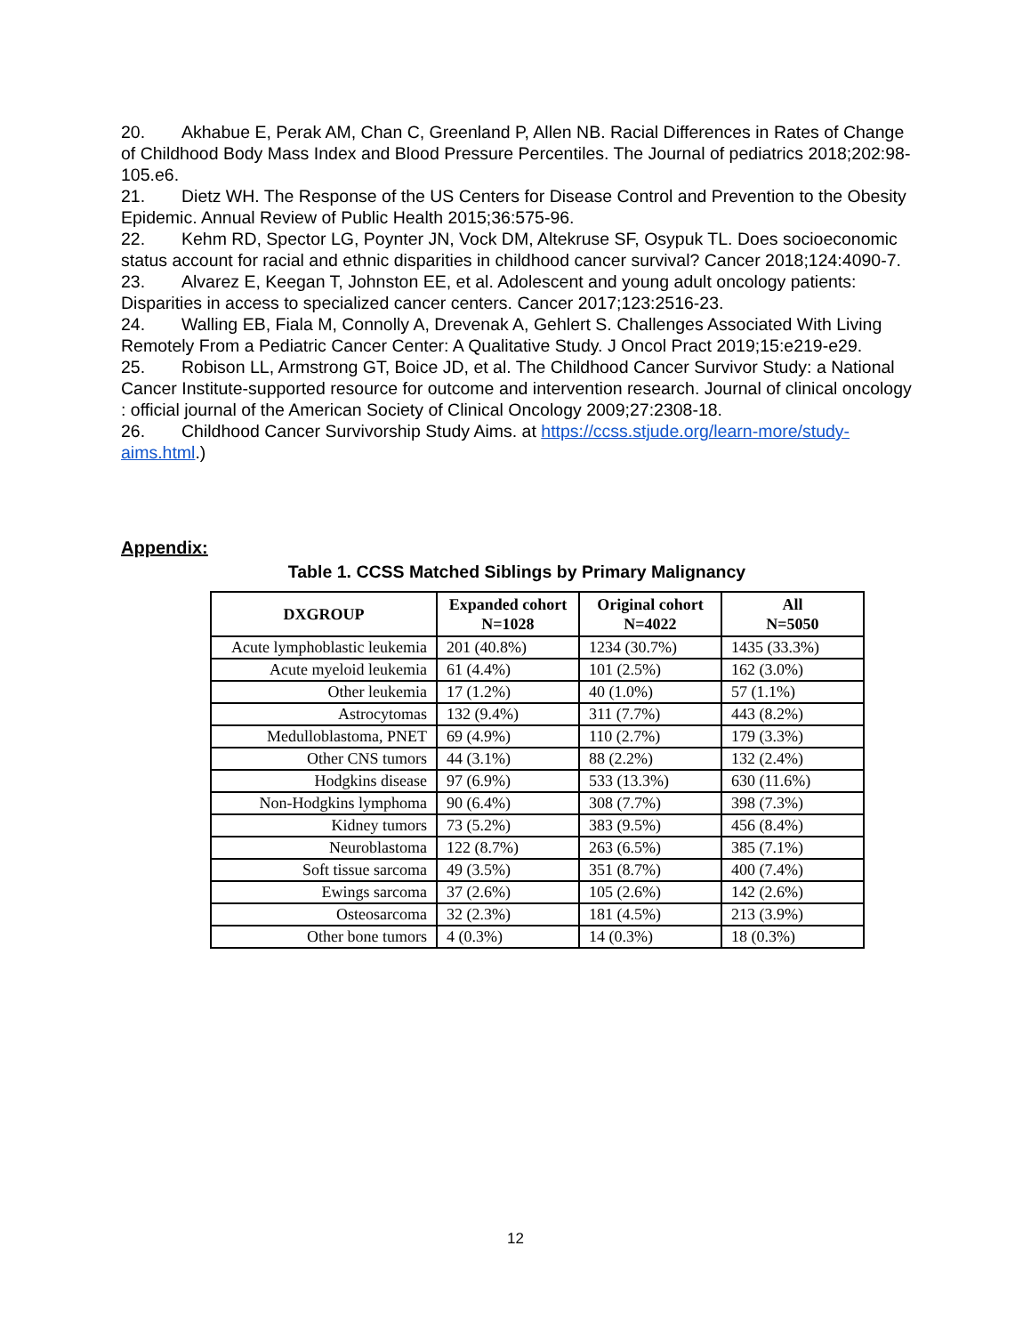20. Akhabue E, Perak AM, Chan C, Greenland P, Allen NB. Racial Differences in Rates of Change of Childhood Body Mass Index and Blood Pressure Percentiles. The Journal of pediatrics 2018;202:98-105.e6.
21. Dietz WH. The Response of the US Centers for Disease Control and Prevention to the Obesity Epidemic. Annual Review of Public Health 2015;36:575-96.
22. Kehm RD, Spector LG, Poynter JN, Vock DM, Altekruse SF, Osypuk TL. Does socioeconomic status account for racial and ethnic disparities in childhood cancer survival? Cancer 2018;124:4090-7.
23. Alvarez E, Keegan T, Johnston EE, et al. Adolescent and young adult oncology patients: Disparities in access to specialized cancer centers. Cancer 2017;123:2516-23.
24. Walling EB, Fiala M, Connolly A, Drevenak A, Gehlert S. Challenges Associated With Living Remotely From a Pediatric Cancer Center: A Qualitative Study. J Oncol Pract 2019;15:e219-e29.
25. Robison LL, Armstrong GT, Boice JD, et al. The Childhood Cancer Survivor Study: a National Cancer Institute-supported resource for outcome and intervention research. Journal of clinical oncology : official journal of the American Society of Clinical Oncology 2009;27:2308-18.
26. Childhood Cancer Survivorship Study Aims. at https://ccss.stjude.org/learn-more/study-aims.html.)
Appendix:
Table 1. CCSS Matched Siblings by Primary Malignancy
| DXGROUP | Expanded cohort N=1028 | Original cohort N=4022 | All N=5050 |
| --- | --- | --- | --- |
| Acute lymphoblastic leukemia | 201 (40.8%) | 1234 (30.7%) | 1435 (33.3%) |
| Acute myeloid leukemia | 61 (4.4%) | 101 (2.5%) | 162 (3.0%) |
| Other leukemia | 17 (1.2%) | 40 (1.0%) | 57 (1.1%) |
| Astrocytomas | 132 (9.4%) | 311 (7.7%) | 443 (8.2%) |
| Medulloblastoma, PNET | 69 (4.9%) | 110 (2.7%) | 179 (3.3%) |
| Other CNS tumors | 44 (3.1%) | 88 (2.2%) | 132 (2.4%) |
| Hodgkins disease | 97 (6.9%) | 533 (13.3%) | 630 (11.6%) |
| Non-Hodgkins lymphoma | 90 (6.4%) | 308 (7.7%) | 398 (7.3%) |
| Kidney tumors | 73 (5.2%) | 383 (9.5%) | 456 (8.4%) |
| Neuroblastoma | 122 (8.7%) | 263 (6.5%) | 385 (7.1%) |
| Soft tissue sarcoma | 49 (3.5%) | 351 (8.7%) | 400 (7.4%) |
| Ewings sarcoma | 37 (2.6%) | 105 (2.6%) | 142 (2.6%) |
| Osteosarcoma | 32 (2.3%) | 181 (4.5%) | 213 (3.9%) |
| Other bone tumors | 4 (0.3%) | 14 (0.3%) | 18 (0.3%) |
12